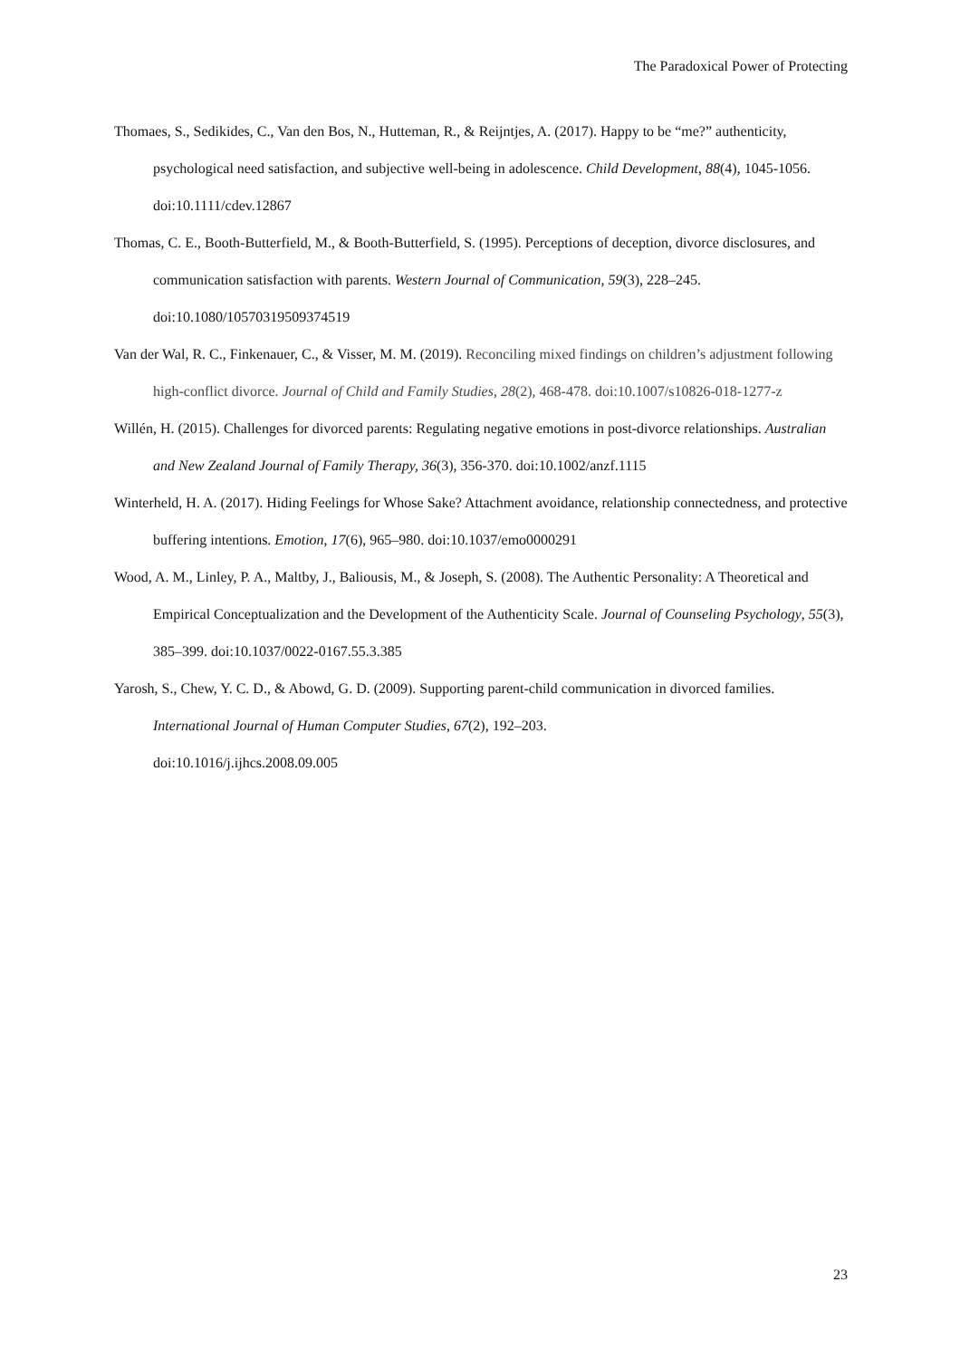The Paradoxical Power of Protecting
Thomaes, S., Sedikides, C., Van den Bos, N., Hutteman, R., & Reijntjes, A. (2017). Happy to be “me?” authenticity, psychological need satisfaction, and subjective well-being in adolescence. Child Development, 88(4), 1045-1056. doi:10.1111/cdev.12867
Thomas, C. E., Booth-Butterfield, M., & Booth-Butterfield, S. (1995). Perceptions of deception, divorce disclosures, and communication satisfaction with parents. Western Journal of Communication, 59(3), 228–245. doi:10.1080/10570319509374519
Van der Wal, R. C., Finkenauer, C., & Visser, M. M. (2019). Reconciling mixed findings on children’s adjustment following high-conflict divorce. Journal of Child and Family Studies, 28(2), 468-478. doi:10.1007/s10826-018-1277-z
Willén, H. (2015). Challenges for divorced parents: Regulating negative emotions in post-divorce relationships. Australian and New Zealand Journal of Family Therapy, 36(3), 356-370. doi:10.1002/anzf.1115
Winterheld, H. A. (2017). Hiding Feelings for Whose Sake? Attachment avoidance, relationship connectedness, and protective buffering intentions. Emotion, 17(6), 965–980. doi:10.1037/emo0000291
Wood, A. M., Linley, P. A., Maltby, J., Baliousis, M., & Joseph, S. (2008). The Authentic Personality: A Theoretical and Empirical Conceptualization and the Development of the Authenticity Scale. Journal of Counseling Psychology, 55(3), 385–399. doi:10.1037/0022-0167.55.3.385
Yarosh, S., Chew, Y. C. D., & Abowd, G. D. (2009). Supporting parent-child communication in divorced families. International Journal of Human Computer Studies, 67(2), 192–203.
doi:10.1016/j.ijhcs.2008.09.005
23